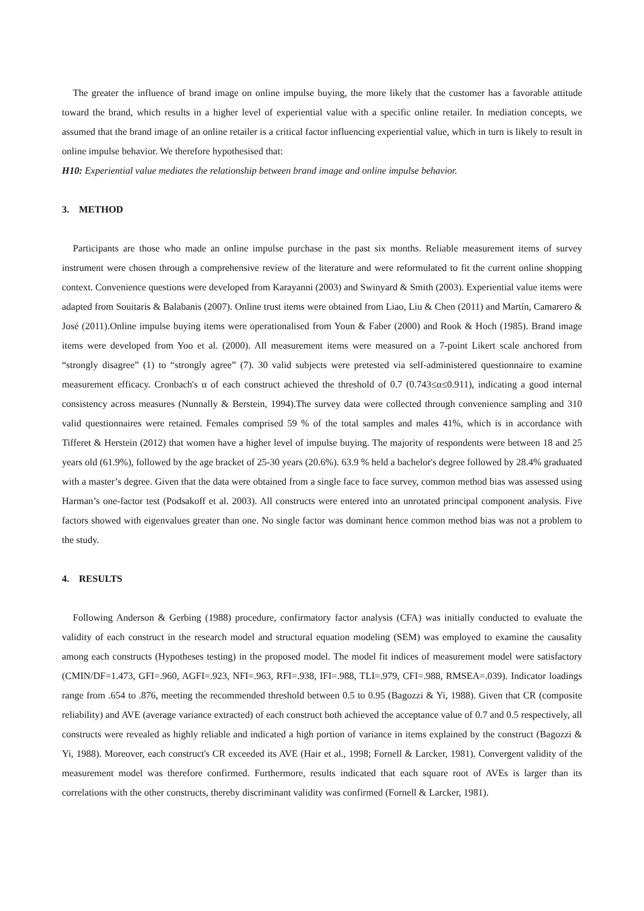The greater the influence of brand image on online impulse buying, the more likely that the customer has a favorable attitude toward the brand, which results in a higher level of experiential value with a specific online retailer. In mediation concepts, we assumed that the brand image of an online retailer is a critical factor influencing experiential value, which in turn is likely to result in online impulse behavior. We therefore hypothesised that:
H10: Experiential value mediates the relationship between brand image and online impulse behavior.
3. METHOD
Participants are those who made an online impulse purchase in the past six months. Reliable measurement items of survey instrument were chosen through a comprehensive review of the literature and were reformulated to fit the current online shopping context. Convenience questions were developed from Karayanni (2003) and Swinyard & Smith (2003). Experiential value items were adapted from Souitaris & Balabanis (2007). Online trust items were obtained from Liao, Liu & Chen (2011) and Martín, Camarero & José (2011).Online impulse buying items were operationalised from Youn & Faber (2000) and Rook & Hoch (1985). Brand image items were developed from Yoo et al. (2000). All measurement items were measured on a 7-point Likert scale anchored from “strongly disagree” (1) to “strongly agree” (7). 30 valid subjects were pretested via self-administered questionnaire to examine measurement efficacy. Cronbach's α of each construct achieved the threshold of 0.7 (0.743≤α≤0.911), indicating a good internal consistency across measures (Nunnally & Berstein, 1994).The survey data were collected through convenience sampling and 310 valid questionnaires were retained. Females comprised 59 % of the total samples and males 41%, which is in accordance with Tifferet & Herstein (2012) that women have a higher level of impulse buying. The majority of respondents were between 18 and 25 years old (61.9%), followed by the age bracket of 25-30 years (20.6%). 63.9 % held a bachelor's degree followed by 28.4% graduated with a master’s degree. Given that the data were obtained from a single face to face survey, common method bias was assessed using Harman’s one-factor test (Podsakoff et al. 2003). All constructs were entered into an unrotated principal component analysis. Five factors showed with eigenvalues greater than one. No single factor was dominant hence common method bias was not a problem to the study.
4. RESULTS
Following Anderson & Gerbing (1988) procedure, confirmatory factor analysis (CFA) was initially conducted to evaluate the validity of each construct in the research model and structural equation modeling (SEM) was employed to examine the causality among each constructs (Hypotheses testing) in the proposed model. The model fit indices of measurement model were satisfactory (CMIN/DF=1.473, GFI=.960, AGFI=.923, NFI=.963, RFI=.938, IFI=.988, TLI=.979, CFI=.988, RMSEA=.039). Indicator loadings range from .654 to .876, meeting the recommended threshold between 0.5 to 0.95 (Bagozzi & Yi, 1988). Given that CR (composite reliability) and AVE (average variance extracted) of each construct both achieved the acceptance value of 0.7 and 0.5 respectively, all constructs were revealed as highly reliable and indicated a high portion of variance in items explained by the construct (Bagozzi & Yi, 1988). Moreover, each construct's CR exceeded its AVE (Hair et al., 1998; Fornell & Larcker, 1981). Convergent validity of the measurement model was therefore confirmed. Furthermore, results indicated that each square root of AVEs is larger than its correlations with the other constructs, thereby discriminant validity was confirmed (Fornell & Larcker, 1981).